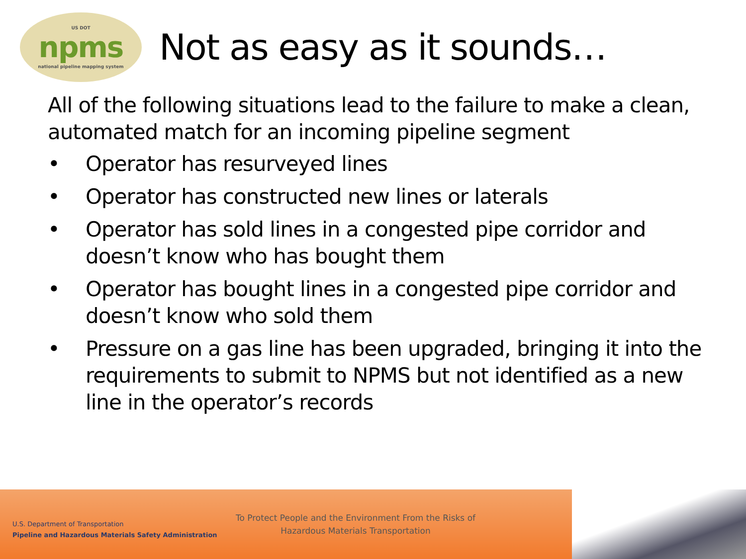US DOT
npms
national pipeline mapping system
Not as easy as it sounds…
All of the following situations lead to the failure to make a clean, automated match for an incoming pipeline segment
• Operator has resurveyed lines
• Operator has constructed new lines or laterals
• Operator has sold lines in a congested pipe corridor and doesn’t know who has bought them
• Operator has bought lines in a congested pipe corridor and doesn’t know who sold them
• Pressure on a gas line has been upgraded, bringing it into the requirements to submit to NPMS but not identified as a new line in the operator’s records
U.S. Department of Transportation
Pipeline and Hazardous Materials Safety Administration
To Protect People and the Environment From the Risks of Hazardous Materials Transportation